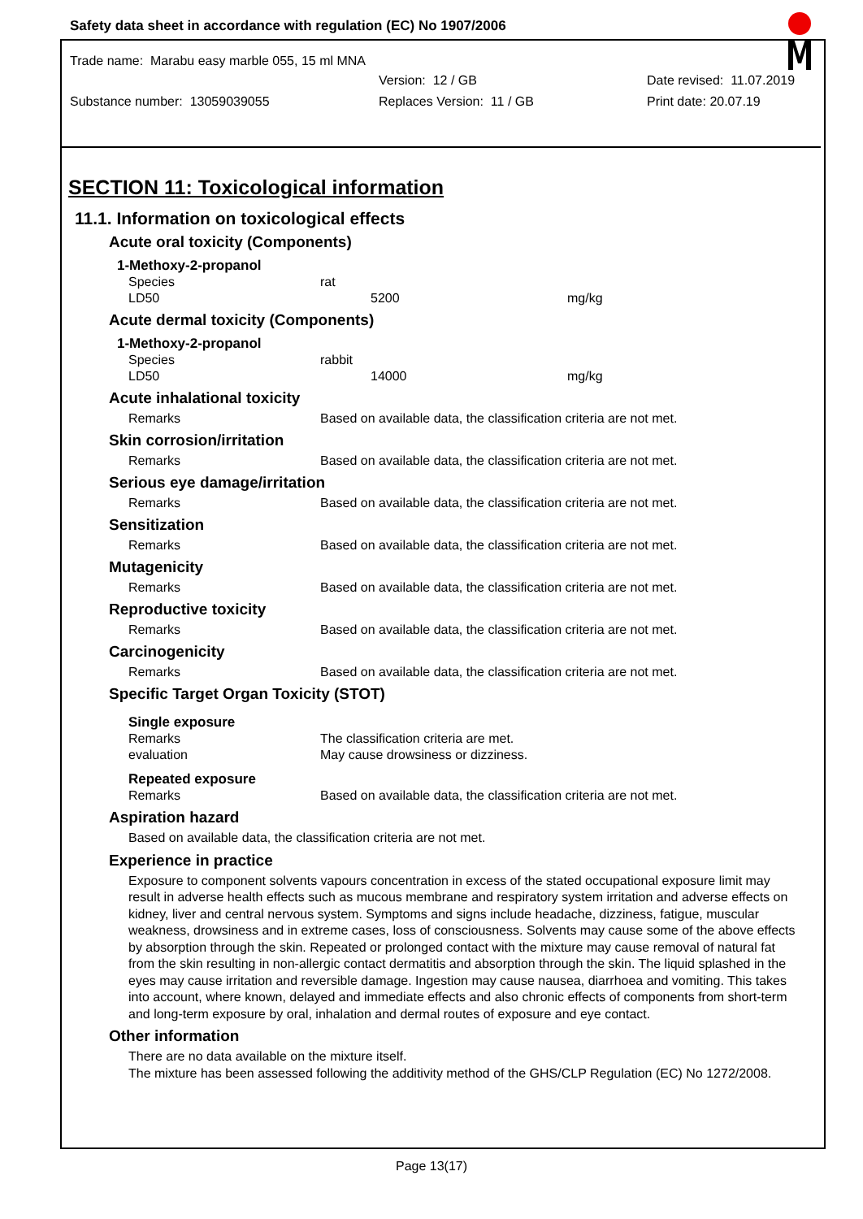Safety data sheet in accordance with regulation (EC) No 1907/2006
Trade name: Marabu easy marble 055, 15 ml MNA
Version: 12 / GB Date revised: 11.07.2019
Substance number: 13059039055 Replaces Version: 11 / GB Print date: 20.07.19
SECTION 11: Toxicological information
11.1. Information on toxicological effects
Acute oral toxicity (Components)
1-Methoxy-2-propanol
Species rat
LD50 5200 mg/kg
Acute dermal toxicity (Components)
1-Methoxy-2-propanol
Species rabbit
LD50 14000 mg/kg
Acute inhalational toxicity
Remarks Based on available data, the classification criteria are not met.
Skin corrosion/irritation
Remarks Based on available data, the classification criteria are not met.
Serious eye damage/irritation
Remarks Based on available data, the classification criteria are not met.
Sensitization
Remarks Based on available data, the classification criteria are not met.
Mutagenicity
Remarks Based on available data, the classification criteria are not met.
Reproductive toxicity
Remarks Based on available data, the classification criteria are not met.
Carcinogenicity
Remarks Based on available data, the classification criteria are not met.
Specific Target Organ Toxicity (STOT)
Single exposure
Remarks The classification criteria are met.
evaluation May cause drowsiness or dizziness.
Repeated exposure
Remarks Based on available data, the classification criteria are not met.
Aspiration hazard
Based on available data, the classification criteria are not met.
Experience in practice
Exposure to component solvents vapours concentration in excess of the stated occupational exposure limit may result in adverse health effects such as mucous membrane and respiratory system irritation and adverse effects on kidney, liver and central nervous system. Symptoms and signs include headache, dizziness, fatigue, muscular weakness, drowsiness and in extreme cases, loss of consciousness. Solvents may cause some of the above effects by absorption through the skin. Repeated or prolonged contact with the mixture may cause removal of natural fat from the skin resulting in non-allergic contact dermatitis and absorption through the skin. The liquid splashed in the eyes may cause irritation and reversible damage. Ingestion may cause nausea, diarrhoea and vomiting. This takes into account, where known, delayed and immediate effects and also chronic effects of components from short-term and long-term exposure by oral, inhalation and dermal routes of exposure and eye contact.
Other information
There are no data available on the mixture itself.
The mixture has been assessed following the additivity method of the GHS/CLP Regulation (EC) No 1272/2008.
Page 13(17)